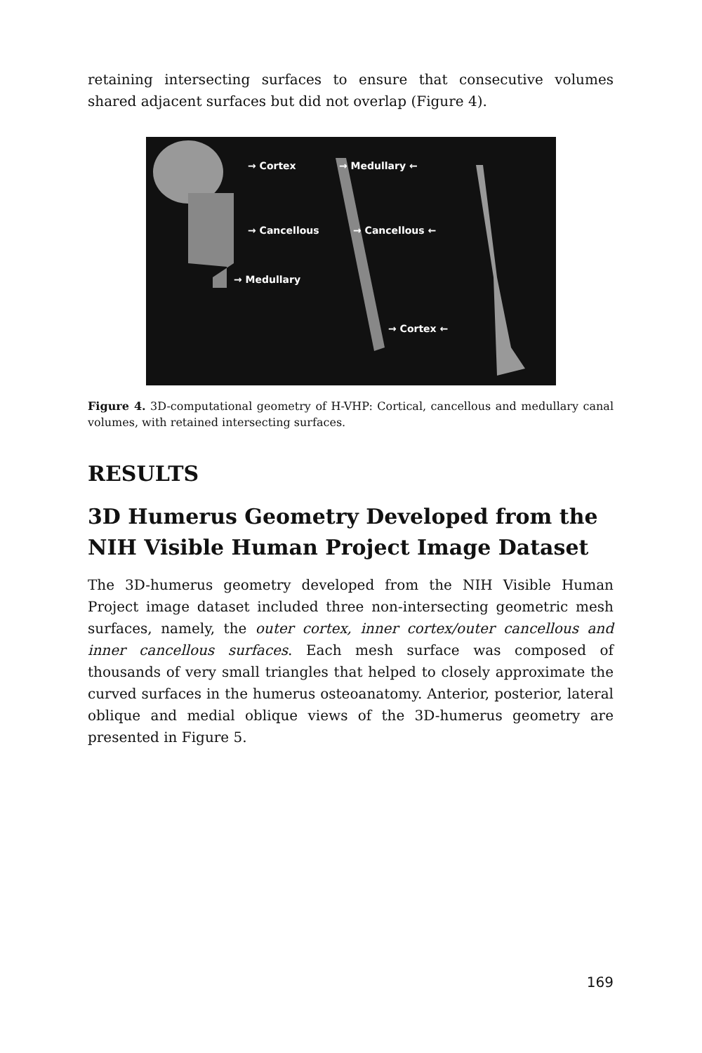retaining intersecting surfaces to ensure that consecutive volumes shared adjacent surfaces but did not overlap (Figure 4).
→ Cortex
→ Cancellous
→ Medullary
→ Medullary ←
→ Cancellous ←
→ Cortex ←
Figure 4. 3D-computational geometry of H-VHP: Cortical, cancellous and medullary canal volumes, with retained intersecting surfaces.
RESULTS
3D Humerus Geometry Developed from the NIH Visible Human Project Image Dataset
The 3D-humerus geometry developed from the NIH Visible Human Project image dataset included three non-intersecting geometric mesh surfaces, namely, the outer cortex, inner cortex/outer cancellous and inner cancellous surfaces. Each mesh surface was composed of thousands of very small triangles that helped to closely approximate the curved surfaces in the humerus osteoanatomy. Anterior, posterior, lateral oblique and medial oblique views of the 3D-humerus geometry are presented in Figure 5.
169